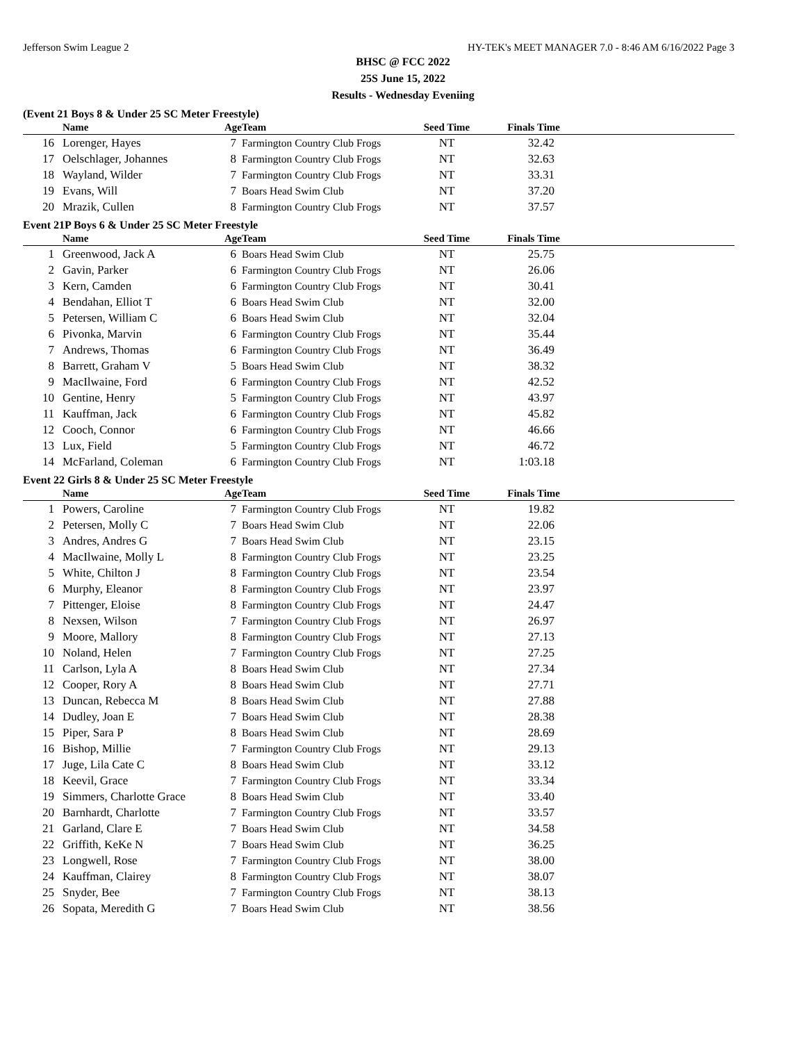Jefferson Swim League 2 HY-TEK's MEET MANAGER 7.0 - 8:46 AM 6/16/2022 Page 3
BHSC @ FCC 2022
25S June 15, 2022
Results - Wednesday Eveniing
(Event 21 Boys 8 & Under 25 SC Meter Freestyle)
| | Name | Age | Team | Seed Time | Finals Time | |
| --- | --- | --- | --- | --- | --- | --- |
| 16 | Lorenger, Hayes | 7 | Farmington Country Club Frogs | NT | 32.42 | |
| 17 | Oelschlager, Johannes | 8 | Farmington Country Club Frogs | NT | 32.63 | |
| 18 | Wayland, Wilder | 7 | Farmington Country Club Frogs | NT | 33.31 | |
| 19 | Evans, Will | 7 | Boars Head Swim Club | NT | 37.20 | |
| 20 | Mrazik, Cullen | 8 | Farmington Country Club Frogs | NT | 37.57 | |
Event 21P Boys 6 & Under 25 SC Meter Freestyle
| | Name | Age | Team | Seed Time | Finals Time | |
| --- | --- | --- | --- | --- | --- | --- |
| 1 | Greenwood, Jack A | 6 | Boars Head Swim Club | NT | 25.75 | |
| 2 | Gavin, Parker | 6 | Farmington Country Club Frogs | NT | 26.06 | |
| 3 | Kern, Camden | 6 | Farmington Country Club Frogs | NT | 30.41 | |
| 4 | Bendahan, Elliot T | 6 | Boars Head Swim Club | NT | 32.00 | |
| 5 | Petersen, William C | 6 | Boars Head Swim Club | NT | 32.04 | |
| 6 | Pivonka, Marvin | 6 | Farmington Country Club Frogs | NT | 35.44 | |
| 7 | Andrews, Thomas | 6 | Farmington Country Club Frogs | NT | 36.49 | |
| 8 | Barrett, Graham V | 5 | Boars Head Swim Club | NT | 38.32 | |
| 9 | MacIlwaine, Ford | 6 | Farmington Country Club Frogs | NT | 42.52 | |
| 10 | Gentine, Henry | 5 | Farmington Country Club Frogs | NT | 43.97 | |
| 11 | Kauffman, Jack | 6 | Farmington Country Club Frogs | NT | 45.82 | |
| 12 | Cooch, Connor | 6 | Farmington Country Club Frogs | NT | 46.66 | |
| 13 | Lux, Field | 5 | Farmington Country Club Frogs | NT | 46.72 | |
| 14 | McFarland, Coleman | 6 | Farmington Country Club Frogs | NT | 1:03.18 | |
Event 22 Girls 8 & Under 25 SC Meter Freestyle
| | Name | Age | Team | Seed Time | Finals Time | |
| --- | --- | --- | --- | --- | --- | --- |
| 1 | Powers, Caroline | 7 | Farmington Country Club Frogs | NT | 19.82 | |
| 2 | Petersen, Molly C | 7 | Boars Head Swim Club | NT | 22.06 | |
| 3 | Andres, Andres G | 7 | Boars Head Swim Club | NT | 23.15 | |
| 4 | MacIlwaine, Molly L | 8 | Farmington Country Club Frogs | NT | 23.25 | |
| 5 | White, Chilton J | 8 | Farmington Country Club Frogs | NT | 23.54 | |
| 6 | Murphy, Eleanor | 8 | Farmington Country Club Frogs | NT | 23.97 | |
| 7 | Pittenger, Eloise | 8 | Farmington Country Club Frogs | NT | 24.47 | |
| 8 | Nexsen, Wilson | 7 | Farmington Country Club Frogs | NT | 26.97 | |
| 9 | Moore, Mallory | 8 | Farmington Country Club Frogs | NT | 27.13 | |
| 10 | Noland, Helen | 7 | Farmington Country Club Frogs | NT | 27.25 | |
| 11 | Carlson, Lyla A | 8 | Boars Head Swim Club | NT | 27.34 | |
| 12 | Cooper, Rory A | 8 | Boars Head Swim Club | NT | 27.71 | |
| 13 | Duncan, Rebecca M | 8 | Boars Head Swim Club | NT | 27.88 | |
| 14 | Dudley, Joan E | 7 | Boars Head Swim Club | NT | 28.38 | |
| 15 | Piper, Sara P | 8 | Boars Head Swim Club | NT | 28.69 | |
| 16 | Bishop, Millie | 7 | Farmington Country Club Frogs | NT | 29.13 | |
| 17 | Juge, Lila Cate C | 8 | Boars Head Swim Club | NT | 33.12 | |
| 18 | Keevil, Grace | 7 | Farmington Country Club Frogs | NT | 33.34 | |
| 19 | Simmers, Charlotte Grace | 8 | Boars Head Swim Club | NT | 33.40 | |
| 20 | Barnhardt, Charlotte | 7 | Farmington Country Club Frogs | NT | 33.57 | |
| 21 | Garland, Clare E | 7 | Boars Head Swim Club | NT | 34.58 | |
| 22 | Griffith, KeKe N | 7 | Boars Head Swim Club | NT | 36.25 | |
| 23 | Longwell, Rose | 7 | Farmington Country Club Frogs | NT | 38.00 | |
| 24 | Kauffman, Clairey | 8 | Farmington Country Club Frogs | NT | 38.07 | |
| 25 | Snyder, Bee | 7 | Farmington Country Club Frogs | NT | 38.13 | |
| 26 | Sopata, Meredith G | 7 | Boars Head Swim Club | NT | 38.56 | |